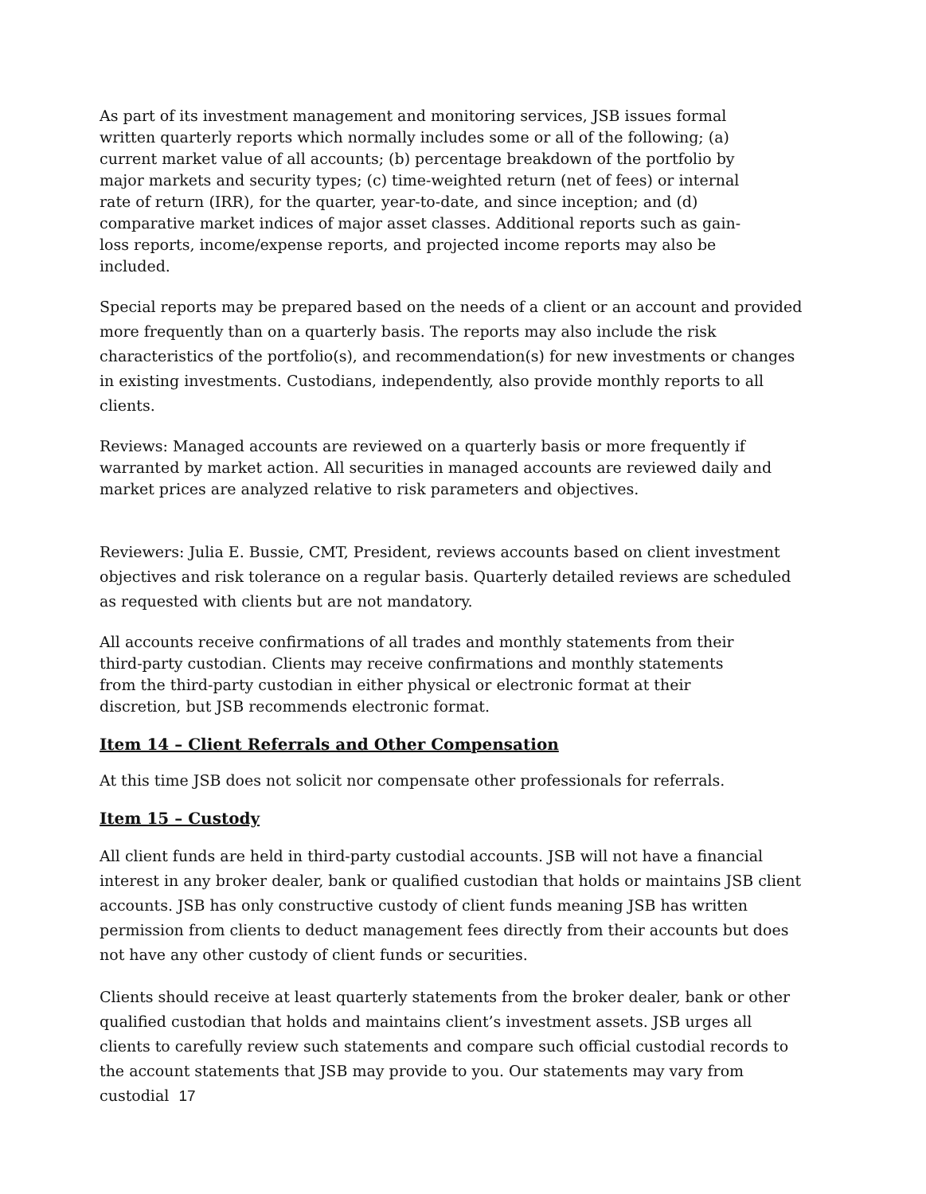As part of its investment management and monitoring services, JSB issues formal written quarterly reports which normally includes some or all of the following; (a) current market value of all accounts; (b) percentage breakdown of the portfolio by major markets and security types; (c) time-weighted return (net of fees) or internal rate of return (IRR), for the quarter, year-to-date, and since inception; and (d) comparative market indices of major asset classes. Additional reports such as gain-loss reports, income/expense reports, and projected income reports may also be included.
Special reports may be prepared based on the needs of a client or an account and provided more frequently than on a quarterly basis. The reports may also include the risk characteristics of the portfolio(s), and recommendation(s) for new investments or changes in existing investments. Custodians, independently, also provide monthly reports to all clients.
Reviews: Managed accounts are reviewed on a quarterly basis or more frequently if warranted by market action. All securities in managed accounts are reviewed daily and market prices are analyzed relative to risk parameters and objectives.
Reviewers: Julia E. Bussie, CMT, President, reviews accounts based on client investment objectives and risk tolerance on a regular basis. Quarterly detailed reviews are scheduled as requested with clients but are not mandatory.
All accounts receive confirmations of all trades and monthly statements from their third-party custodian. Clients may receive confirmations and monthly statements from the third-party custodian in either physical or electronic format at their discretion, but JSB recommends electronic format.
Item 14 – Client Referrals and Other Compensation
At this time JSB does not solicit nor compensate other professionals for referrals.
Item 15 – Custody
All client funds are held in third-party custodial accounts. JSB will not have a financial interest in any broker dealer, bank or qualified custodian that holds or maintains JSB client accounts. JSB has only constructive custody of client funds meaning JSB has written permission from clients to deduct management fees directly from their accounts but does not have any other custody of client funds or securities.
Clients should receive at least quarterly statements from the broker dealer, bank or other qualified custodian that holds and maintains client’s investment assets. JSB urges all clients to carefully review such statements and compare such official custodial records to the account statements that JSB may provide to you. Our statements may vary from custodial 17